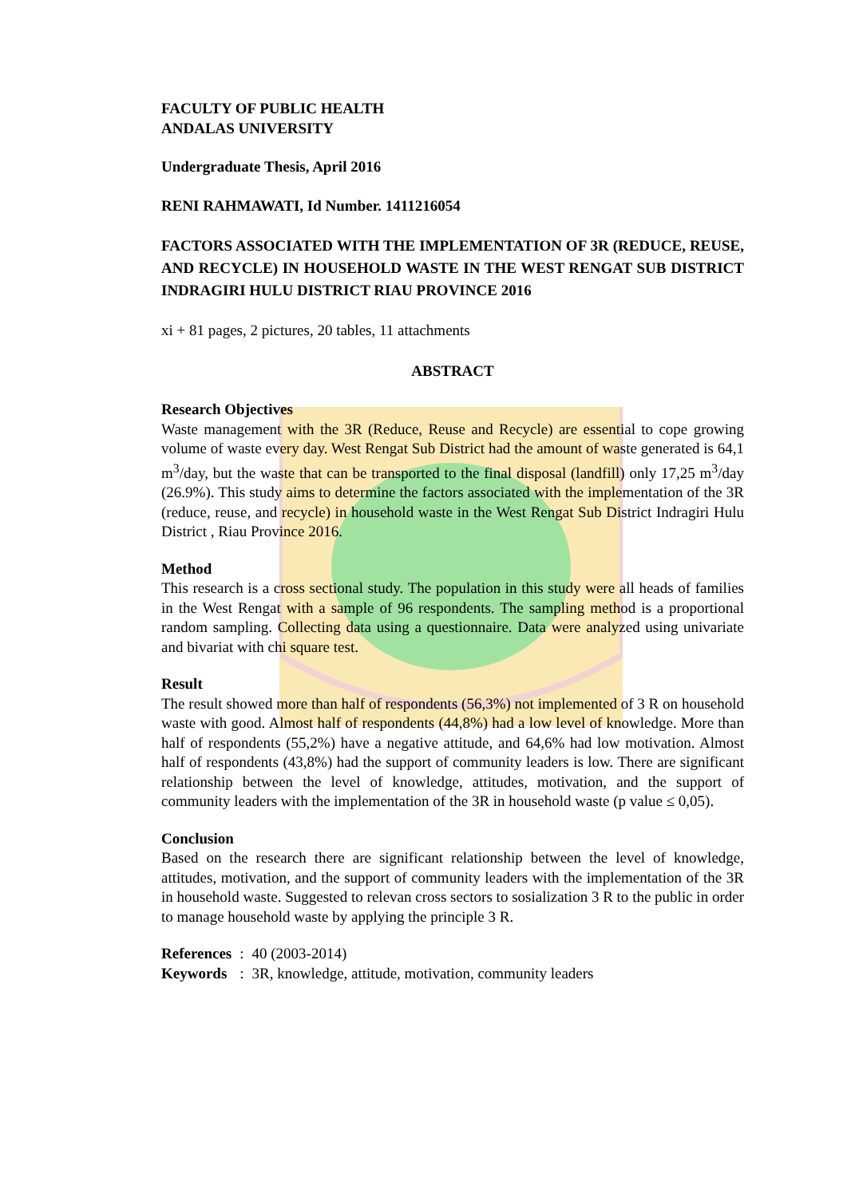FACULTY OF PUBLIC HEALTH
ANDALAS UNIVERSITY
Undergraduate Thesis, April 2016
RENI RAHMAWATI, Id Number. 1411216054
FACTORS ASSOCIATED WITH THE IMPLEMENTATION OF 3R (REDUCE, REUSE, AND RECYCLE) IN HOUSEHOLD WASTE IN THE WEST RENGAT SUB DISTRICT INDRAGIRI HULU DISTRICT RIAU PROVINCE 2016
xi + 81 pages, 2 pictures, 20 tables, 11 attachments
ABSTRACT
Research Objectives
Waste management with the 3R (Reduce, Reuse and Recycle) are essential to cope growing volume of waste every day. West Rengat Sub District had the amount of waste generated is 64,1 m<sup>3</sup>/day, but the waste that can be transported to the final disposal (landfill) only 17,25 m<sup>3</sup>/day (26.9%). This study aims to determine the factors associated with the implementation of the 3R (reduce, reuse, and recycle) in household waste in the West Rengat Sub District Indragiri Hulu District , Riau Province 2016.
Method
This research is a cross sectional study. The population in this study were all heads of families in the West Rengat with a sample of 96 respondents. The sampling method is a proportional random sampling. Collecting data using a questionnaire. Data were analyzed using univariate and bivariat with chi square test.
Result
The result showed more than half of respondents (56,3%) not implemented of 3 R on household waste with good. Almost half of respondents (44,8%) had a low level of knowledge. More than half of respondents (55,2%) have a negative attitude, and 64,6% had low motivation. Almost half of respondents (43,8%) had the support of community leaders is low. There are significant relationship between the level of knowledge, attitudes, motivation, and the support of community leaders with the implementation of the 3R in household waste (p value ≤ 0,05).
Conclusion
Based on the research there are significant relationship between the level of knowledge, attitudes, motivation, and the support of community leaders with the implementation of the 3R in household waste. Suggested to relevan cross sectors to sosialization 3 R to the public in order to manage household waste by applying the principle 3 R.
| References | : | 40 (2003-2014) |
| Keywords | : | 3R, knowledge, attitude, motivation, community leaders |